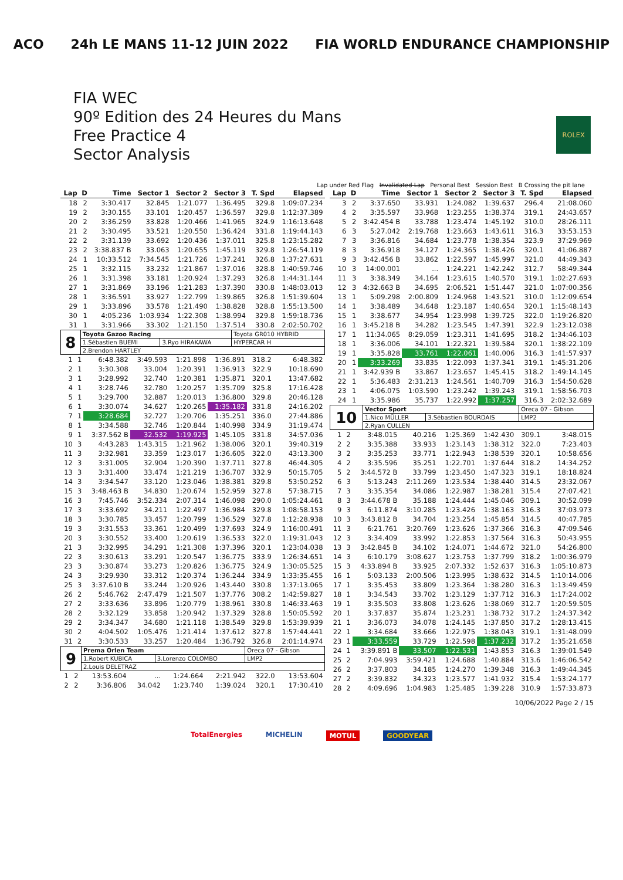ACO 24h LE MANS 11-12 JUIN 2022 FIA WORLD ENDURANCE CHAMPIONSHIP
FIA WEC
90º Edition des 24 Heures du Mans
Free Practice 4
Sector Analysis
ROLEX
Lap under Red Flag Invalidated Lap Personal Best Session Best B Crossing the pit lane
| Lap | D | Time | Sector 1 | Sector 2 | Sector 3 | T. Spd | Elapsed |
| --- | --- | --- | --- | --- | --- | --- | --- |
| 18 | 2 | 3:30.417 | 32.845 | 1:21.077 | 1:36.495 | 329.8 | 1:09:07.234 |
| 19 | 2 | 3:30.155 | 33.101 | 1:20.457 | 1:36.597 | 329.8 | 1:12:37.389 |
| 20 | 2 | 3:36.259 | 33.828 | 1:20.466 | 1:41.965 | 324.9 | 1:16:13.648 |
| 21 | 2 | 3:30.495 | 33.521 | 1:20.550 | 1:36.424 | 331.8 | 1:19:44.143 |
| 22 | 2 | 3:31.139 | 33.692 | 1:20.436 | 1:37.011 | 325.8 | 1:23:15.282 |
| 23 | 2 | 3:38.837 B | 33.063 | 1:20.655 | 1:45.119 | 329.8 | 1:26:54.119 |
| 24 | 1 | 10:33.512 | 7:34.545 | 1:21.726 | 1:37.241 | 326.8 | 1:37:27.631 |
| 25 | 1 | 3:32.115 | 33.232 | 1:21.867 | 1:37.016 | 328.8 | 1:40:59.746 |
| 26 | 1 | 3:31.398 | 33.181 | 1:20.924 | 1:37.293 | 326.8 | 1:44:31.144 |
| 27 | 1 | 3:31.869 | 33.196 | 1:21.283 | 1:37.390 | 330.8 | 1:48:03.013 |
| 28 | 1 | 3:36.591 | 33.927 | 1:22.799 | 1:39.865 | 326.8 | 1:51:39.604 |
| 29 | 1 | 3:33.896 | 33.578 | 1:21.490 | 1:38.828 | 328.8 | 1:55:13.500 |
| 30 | 1 | 4:05.236 | 1:03.934 | 1:22.308 | 1:38.994 | 329.8 | 1:59:18.736 |
| 31 | 1 | 3:31.966 | 33.302 | 1:21.150 | 1:37.514 | 330.8 | 2:02:50.702 |
| 8 | Toyota Gazoo Racing | | Toyota GR010 HYBRID |
| | 1.Sébastien BUEMI | 3.Ryo HIRAKAWA | HYPERCAR H |
| | 2.Brendon HARTLEY | | |
| 1 | 1 | 6:48.382 | 3:49.593 | 1:21.898 | 1:36.891 | 318.2 | 6:48.382 |
| 2 | 1 | 3:30.308 | 33.004 | 1:20.391 | 1:36.913 | 322.9 | 10:18.690 |
| 3 | 1 | 3:28.992 | 32.740 | 1:20.381 | 1:35.871 | 320.1 | 13:47.682 |
| 4 | 1 | 3:28.746 | 32.780 | 1:20.257 | 1:35.709 | 325.8 | 17:16.428 |
| 5 | 1 | 3:29.700 | 32.887 | 1:20.013 | 1:36.800 | 329.8 | 20:46.128 |
| 6 | 1 | 3:30.074 | 34.627 | 1:20.265 | 1:35.182 | 331.8 | 24:16.202 |
| 7 | 1 | 3:28.684 | 32.727 | 1:20.706 | 1:35.251 | 336.0 | 27:44.886 |
| 8 | 1 | 3:34.588 | 32.746 | 1:20.844 | 1:40.998 | 334.9 | 31:19.474 |
| 9 | 1 | 3:37.562 B | 32.532 | 1:19.925 | 1:45.105 | 331.8 | 34:57.036 |
| 10 | 3 | 4:43.283 | 1:43.315 | 1:21.962 | 1:38.006 | 320.1 | 39:40.319 |
| 11 | 3 | 3:32.981 | 33.359 | 1:23.017 | 1:36.605 | 322.0 | 43:13.300 |
| 12 | 3 | 3:31.005 | 32.904 | 1:20.390 | 1:37.711 | 327.8 | 46:44.305 |
| 13 | 3 | 3:31.400 | 33.474 | 1:21.219 | 1:36.707 | 332.9 | 50:15.705 |
| 14 | 3 | 3:34.547 | 33.120 | 1:23.046 | 1:38.381 | 329.8 | 53:50.252 |
| 15 | 3 | 3:48.463 B | 34.830 | 1:20.674 | 1:52.959 | 327.8 | 57:38.715 |
| 16 | 3 | 7:45.746 | 3:52.334 | 2:07.314 | 1:46.098 | 290.0 | 1:05:24.461 |
| 17 | 3 | 3:33.692 | 34.211 | 1:22.497 | 1:36.984 | 329.8 | 1:08:58.153 |
| 18 | 3 | 3:30.785 | 33.457 | 1:20.799 | 1:36.529 | 327.8 | 1:12:28.938 |
| 19 | 3 | 3:31.553 | 33.361 | 1:20.499 | 1:37.693 | 324.9 | 1:16:00.491 |
| 20 | 3 | 3:30.552 | 33.400 | 1:20.619 | 1:36.533 | 322.0 | 1:19:31.043 |
| 21 | 3 | 3:32.995 | 34.291 | 1:21.308 | 1:37.396 | 320.1 | 1:23:04.038 |
| 22 | 3 | 3:30.613 | 33.291 | 1:20.547 | 1:36.775 | 333.9 | 1:26:34.651 |
| 23 | 3 | 3:30.874 | 33.273 | 1:20.826 | 1:36.775 | 324.9 | 1:30:05.525 |
| 24 | 3 | 3:29.930 | 33.312 | 1:20.374 | 1:36.244 | 334.9 | 1:33:35.455 |
| 25 | 3 | 3:37.610 B | 33.244 | 1:20.926 | 1:43.440 | 330.8 | 1:37:13.065 |
| 26 | 2 | 5:46.762 | 2:47.479 | 1:21.507 | 1:37.776 | 308.2 | 1:42:59.827 |
| 27 | 2 | 3:33.636 | 33.896 | 1:20.779 | 1:38.961 | 330.8 | 1:46:33.463 |
| 28 | 2 | 3:32.129 | 33.858 | 1:20.942 | 1:37.329 | 328.8 | 1:50:05.592 |
| 29 | 2 | 3:34.347 | 34.680 | 1:21.118 | 1:38.549 | 329.8 | 1:53:39.939 |
| 30 | 2 | 4:04.502 | 1:05.476 | 1:21.414 | 1:37.612 | 327.8 | 1:57:44.441 |
| 31 | 2 | 3:30.533 | 33.257 | 1:20.484 | 1:36.792 | 326.8 | 2:01:14.974 |
| 9 | Prema Orlen Team | | Oreca 07 - Gibson |
| | 1.Robert KUBICA | 3.Lorenzo COLOMBO | LMP2 |
| | 2.Louis DELETRAZ | | |
| 1 | 2 | 13:53.604 | ... | 1:24.664 | 2:21.942 | 322.0 | 13:53.604 |
| 2 | 2 | 3:36.806 | 34.042 | 1:23.740 | 1:39.024 | 320.1 | 17:30.410 |
| Lap | D | Time | Sector 1 | Sector 2 | Sector 3 | T. Spd | Elapsed |
| --- | --- | --- | --- | --- | --- | --- | --- |
| 3 | 2 | 3:37.650 | 33.931 | 1:24.082 | 1:39.637 | 296.4 | 21:08.060 |
| 4 | 2 | 3:35.597 | 33.968 | 1:23.255 | 1:38.374 | 319.1 | 24:43.657 |
| 5 | 2 | 3:42.454 B | 33.788 | 1:23.474 | 1:45.192 | 310.0 | 28:26.111 |
| 6 | 3 | 5:27.042 | 2:19.768 | 1:23.663 | 1:43.611 | 316.3 | 33:53.153 |
| 7 | 3 | 3:36.816 | 34.684 | 1:23.778 | 1:38.354 | 323.9 | 37:29.969 |
| 8 | 3 | 3:36.918 | 34.127 | 1:24.365 | 1:38.426 | 320.1 | 41:06.887 |
| 9 | 3 | 3:42.456 B | 33.862 | 1:22.597 | 1:45.997 | 321.0 | 44:49.343 |
| 10 | 3 | 14:00.001 | ... | 1:24.221 | 1:42.242 | 312.7 | 58:49.344 |
| 11 | 3 | 3:38.349 | 34.164 | 1:23.615 | 1:40.570 | 319.1 | 1:02:27.693 |
| 12 | 3 | 4:32.663 B | 34.695 | 2:06.521 | 1:51.447 | 321.0 | 1:07:00.356 |
| 13 | 1 | 5:09.298 | 2:00.809 | 1:24.968 | 1:43.521 | 310.0 | 1:12:09.654 |
| 14 | 1 | 3:38.489 | 34.648 | 1:23.187 | 1:40.654 | 320.1 | 1:15:48.143 |
| 15 | 1 | 3:38.677 | 34.954 | 1:23.998 | 1:39.725 | 322.0 | 1:19:26.820 |
| 16 | 1 | 3:45.218 B | 34.282 | 1:23.545 | 1:47.391 | 322.9 | 1:23:12.038 |
| 17 | 1 | 11:34.065 | 8:29.059 | 1:23.311 | 1:41.695 | 318.2 | 1:34:46.103 |
| 18 | 1 | 3:36.006 | 34.101 | 1:22.321 | 1:39.584 | 320.1 | 1:38:22.109 |
| 19 | 1 | 3:35.828 | 33.761 | 1:22.061 | 1:40.006 | 316.3 | 1:41:57.937 |
| 20 | 1 | 3:33.269 | 33.835 | 1:22.093 | 1:37.341 | 319.1 | 1:45:31.206 |
| 21 | 1 | 3:42.939 B | 33.867 | 1:23.657 | 1:45.415 | 318.2 | 1:49:14.145 |
| 22 | 1 | 5:36.483 | 2:31.213 | 1:24.561 | 1:40.709 | 316.3 | 1:54:50.628 |
| 23 | 1 | 4:06.075 | 1:03.590 | 1:23.242 | 1:39.243 | 319.1 | 1:58:56.703 |
| 24 | 1 | 3:35.986 | 35.737 | 1:22.992 | 1:37.257 | 316.3 | 2:02:32.689 |
| 10 | Vector Sport | | Oreca 07 - Gibson |
| | 1.Nico MÜLLER | 3.Sébastien BOURDAIS | LMP2 |
| | 2.Ryan CULLEN | | |
| 1 | 2 | 3:48.015 | 40.216 | 1:25.369 | 1:42.430 | 309.1 | 3:48.015 |
| 2 | 2 | 3:35.388 | 33.933 | 1:23.143 | 1:38.312 | 322.0 | 7:23.403 |
| 3 | 2 | 3:35.253 | 33.771 | 1:22.943 | 1:38.539 | 320.1 | 10:58.656 |
| 4 | 2 | 3:35.596 | 35.251 | 1:22.701 | 1:37.644 | 318.2 | 14:34.252 |
| 5 | 2 | 3:44.572 B | 33.799 | 1:23.450 | 1:47.323 | 319.1 | 18:18.824 |
| 6 | 3 | 5:13.243 | 2:11.269 | 1:23.534 | 1:38.440 | 314.5 | 23:32.067 |
| 7 | 3 | 3:35.354 | 34.086 | 1:22.987 | 1:38.281 | 315.4 | 27:07.421 |
| 8 | 3 | 3:44.678 B | 35.188 | 1:24.444 | 1:45.046 | 309.1 | 30:52.099 |
| 9 | 3 | 6:11.874 | 3:10.285 | 1:23.426 | 1:38.163 | 316.3 | 37:03.973 |
| 10 | 3 | 3:43.812 B | 34.704 | 1:23.254 | 1:45.854 | 314.5 | 40:47.785 |
| 11 | 3 | 6:21.761 | 3:20.769 | 1:23.626 | 1:37.366 | 316.3 | 47:09.546 |
| 12 | 3 | 3:34.409 | 33.992 | 1:22.853 | 1:37.564 | 316.3 | 50:43.955 |
| 13 | 3 | 3:42.845 B | 34.102 | 1:24.071 | 1:44.672 | 321.0 | 54:26.800 |
| 14 | 3 | 6:10.179 | 3:08.627 | 1:23.753 | 1:37.799 | 318.2 | 1:00:36.979 |
| 15 | 3 | 4:33.894 B | 33.925 | 2:07.332 | 1:52.637 | 316.3 | 1:05:10.873 |
| 16 | 1 | 5:03.133 | 2:00.506 | 1:23.995 | 1:38.632 | 314.5 | 1:10:14.006 |
| 17 | 1 | 3:35.453 | 33.809 | 1:23.364 | 1:38.280 | 316.3 | 1:13:49.459 |
| 18 | 1 | 3:34.543 | 33.702 | 1:23.129 | 1:37.712 | 316.3 | 1:17:24.002 |
| 19 | 1 | 3:35.503 | 33.808 | 1:23.626 | 1:38.069 | 312.7 | 1:20:59.505 |
| 20 | 1 | 3:37.837 | 35.874 | 1:23.231 | 1:38.732 | 317.2 | 1:24:37.342 |
| 21 | 1 | 3:36.073 | 34.078 | 1:24.145 | 1:37.850 | 317.2 | 1:28:13.415 |
| 22 | 1 | 3:34.684 | 33.666 | 1:22.975 | 1:38.043 | 319.1 | 1:31:48.099 |
| 23 | 1 | 3:33.559 | 33.729 | 1:22.598 | 1:37.232 | 317.2 | 1:35:21.658 |
| 24 | 1 | 3:39.891 B | 33.507 | 1:22.531 | 1:43.853 | 316.3 | 1:39:01.549 |
| 25 | 2 | 7:04.993 | 3:59.421 | 1:24.688 | 1:40.884 | 313.6 | 1:46:06.542 |
| 26 | 2 | 3:37.803 | 34.185 | 1:24.270 | 1:39.348 | 316.3 | 1:49:44.345 |
| 27 | 2 | 3:39.832 | 34.323 | 1:23.577 | 1:41.932 | 315.4 | 1:53:24.177 |
| 28 | 2 | 4:09.696 | 1:04.983 | 1:25.485 | 1:39.228 | 310.9 | 1:57:33.873 |
10/06/2022 Page 2 / 15
TotalEnergies MICHELIN MOTUL GOODYEAR